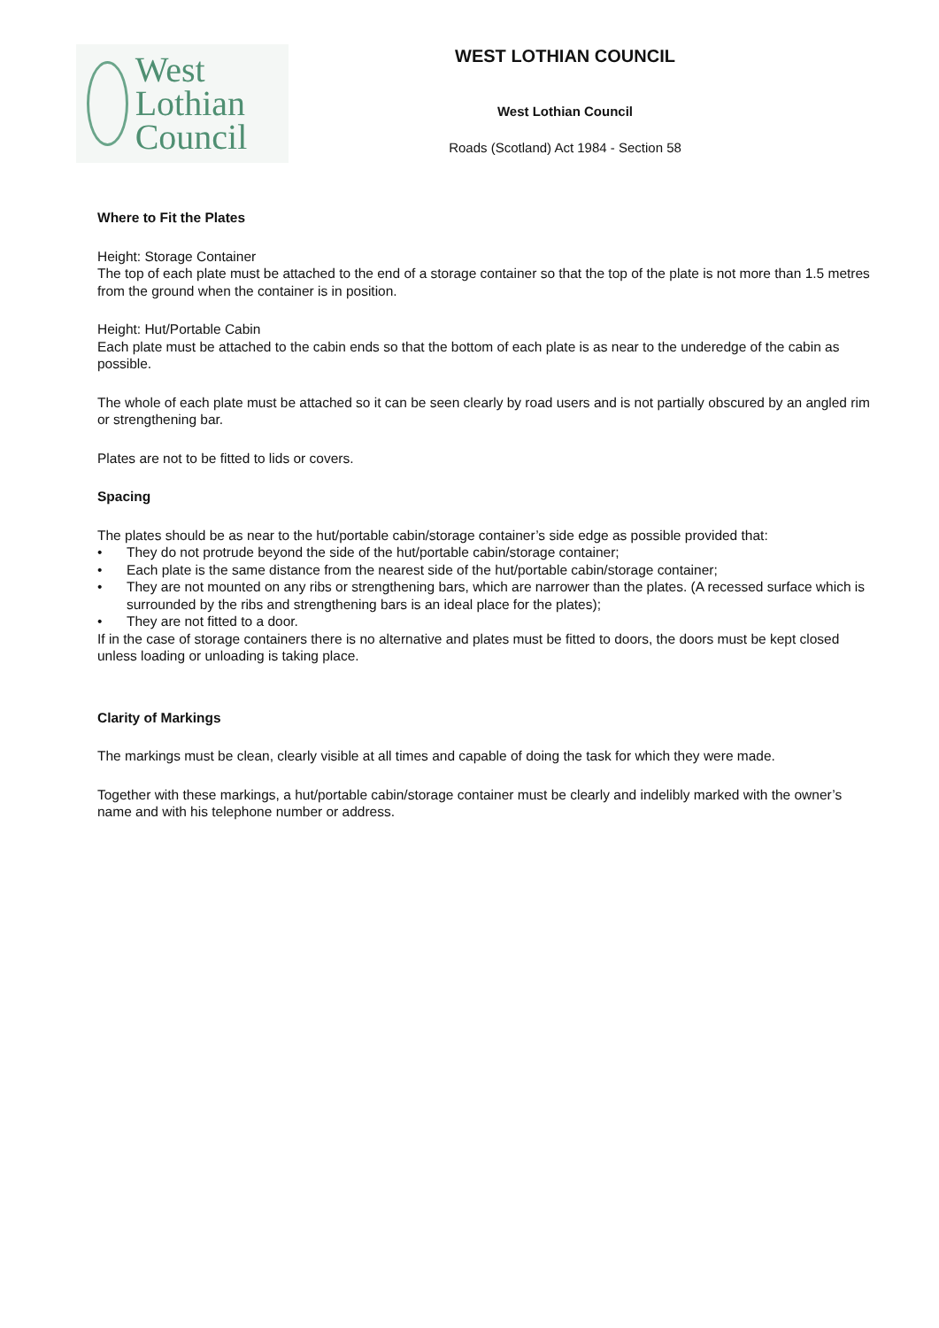West Lothian
Council
WEST LOTHIAN COUNCIL
West Lothian Council
Roads (Scotland) Act 1984 - Section 58
Where to Fit the Plates
Height: Storage Container
The top of each plate must be attached to the end of a storage container so that the top of the plate is not more than 1.5 metres from the ground when the container is in position.
Height: Hut/Portable Cabin
Each plate must be attached to the cabin ends so that the bottom of each plate is as near to the underedge of the cabin as possible.
The whole of each plate must be attached so it can be seen clearly by road users and is not partially obscured by an angled rim or strengthening bar.
Plates are not to be fitted to lids or covers.
Spacing
The plates should be as near to the hut/portable cabin/storage container’s side edge as possible provided that:
• They do not protrude beyond the side of the hut/portable cabin/storage container;
• Each plate is the same distance from the nearest side of the hut/portable cabin/storage container;
• They are not mounted on any ribs or strengthening bars, which are narrower than the plates. (A recessed surface which is surrounded by the ribs and strengthening bars is an ideal place for the plates);
• They are not fitted to a door.
If in the case of storage containers there is no alternative and plates must be fitted to doors, the doors must be kept closed unless loading or unloading is taking place.
Clarity of Markings
The markings must be clean, clearly visible at all times and capable of doing the task for which they were made.
Together with these markings, a hut/portable cabin/storage container must be clearly and indelibly marked with the owner’s name and with his telephone number or address.